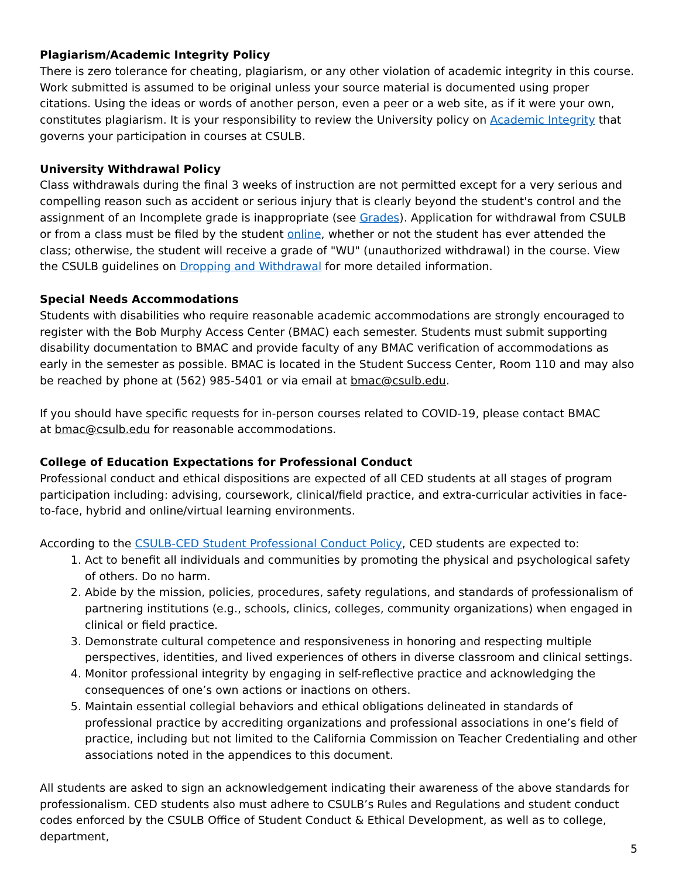Plagiarism/Academic Integrity Policy
There is zero tolerance for cheating, plagiarism, or any other violation of academic integrity in this course. Work submitted is assumed to be original unless your source material is documented using proper citations. Using the ideas or words of another person, even a peer or a web site, as if it were your own, constitutes plagiarism. It is your responsibility to review the University policy on Academic Integrity that governs your participation in courses at CSULB.
University Withdrawal Policy
Class withdrawals during the final 3 weeks of instruction are not permitted except for a very serious and compelling reason such as accident or serious injury that is clearly beyond the student's control and the assignment of an Incomplete grade is inappropriate (see Grades). Application for withdrawal from CSULB or from a class must be filed by the student online, whether or not the student has ever attended the class; otherwise, the student will receive a grade of "WU" (unauthorized withdrawal) in the course. View the CSULB guidelines on Dropping and Withdrawal for more detailed information.
Special Needs Accommodations
Students with disabilities who require reasonable academic accommodations are strongly encouraged to register with the Bob Murphy Access Center (BMAC) each semester. Students must submit supporting disability documentation to BMAC and provide faculty of any BMAC verification of accommodations as early in the semester as possible. BMAC is located in the Student Success Center, Room 110 and may also be reached by phone at (562) 985-5401 or via email at bmac@csulb.edu.
If you should have specific requests for in-person courses related to COVID-19, please contact BMAC
at bmac@csulb.edu for reasonable accommodations.
College of Education Expectations for Professional Conduct
Professional conduct and ethical dispositions are expected of all CED students at all stages of program participation including: advising, coursework, clinical/field practice, and extra-curricular activities in face-to-face, hybrid and online/virtual learning environments.
According to the CSULB-CED Student Professional Conduct Policy, CED students are expected to:
1. Act to benefit all individuals and communities by promoting the physical and psychological safety of others. Do no harm.
2. Abide by the mission, policies, procedures, safety regulations, and standards of professionalism of partnering institutions (e.g., schools, clinics, colleges, community organizations) when engaged in clinical or field practice.
3. Demonstrate cultural competence and responsiveness in honoring and respecting multiple perspectives, identities, and lived experiences of others in diverse classroom and clinical settings.
4. Monitor professional integrity by engaging in self-reflective practice and acknowledging the consequences of one’s own actions or inactions on others.
5. Maintain essential collegial behaviors and ethical obligations delineated in standards of professional practice by accrediting organizations and professional associations in one’s field of practice, including but not limited to the California Commission on Teacher Credentialing and other associations noted in the appendices to this document.
All students are asked to sign an acknowledgement indicating their awareness of the above standards for professionalism. CED students also must adhere to CSULB’s Rules and Regulations and student conduct codes enforced by the CSULB Office of Student Conduct & Ethical Development, as well as to college, department,
5